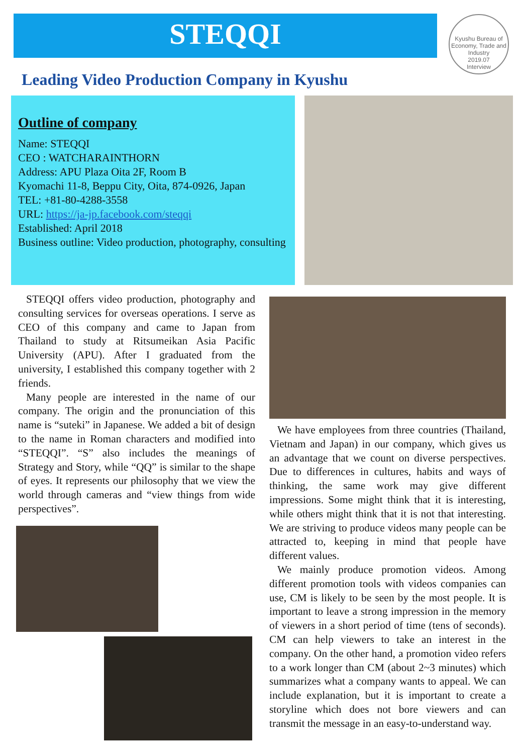STEQQI
Kyushu Bureau of Economy, Trade and Industry
2019.07
Interview
Leading Video Production Company in Kyushu
Outline of company
Name: STEQQI
CEO : WATCHARAINTHORN
Address: APU Plaza Oita 2F, Room B
Kyomachi 11-8, Beppu City, Oita, 874-0926, Japan
TEL: +81-80-4288-3558
URL: https://ja-jp.facebook.com/steqqi
Established: April 2018
Business outline: Video production, photography, consulting
STEQQI offers video production, photography and consulting services for overseas operations. I serve as CEO of this company and came to Japan from Thailand to study at Ritsumeikan Asia Pacific University (APU). After I graduated from the university, I established this company together with 2 friends.
Many people are interested in the name of our company. The origin and the pronunciation of this name is “suteki” in Japanese. We added a bit of design to the name in Roman characters and modified into “STEQQI”. “S” also includes the meanings of Strategy and Story, while “QQ” is similar to the shape of eyes. It represents our philosophy that we view the world through cameras and “view things from wide perspectives”.
We have employees from three countries (Thailand, Vietnam and Japan) in our company, which gives us an advantage that we count on diverse perspectives. Due to differences in cultures, habits and ways of thinking, the same work may give different impressions. Some might think that it is interesting, while others might think that it is not that interesting. We are striving to produce videos many people can be attracted to, keeping in mind that people have different values.
We mainly produce promotion videos. Among different promotion tools with videos companies can use, CM is likely to be seen by the most people. It is important to leave a strong impression in the memory of viewers in a short period of time (tens of seconds). CM can help viewers to take an interest in the company. On the other hand, a promotion video refers to a work longer than CM (about 2~3 minutes) which summarizes what a company wants to appeal. We can include explanation, but it is important to create a storyline which does not bore viewers and can transmit the message in an easy-to-understand way.